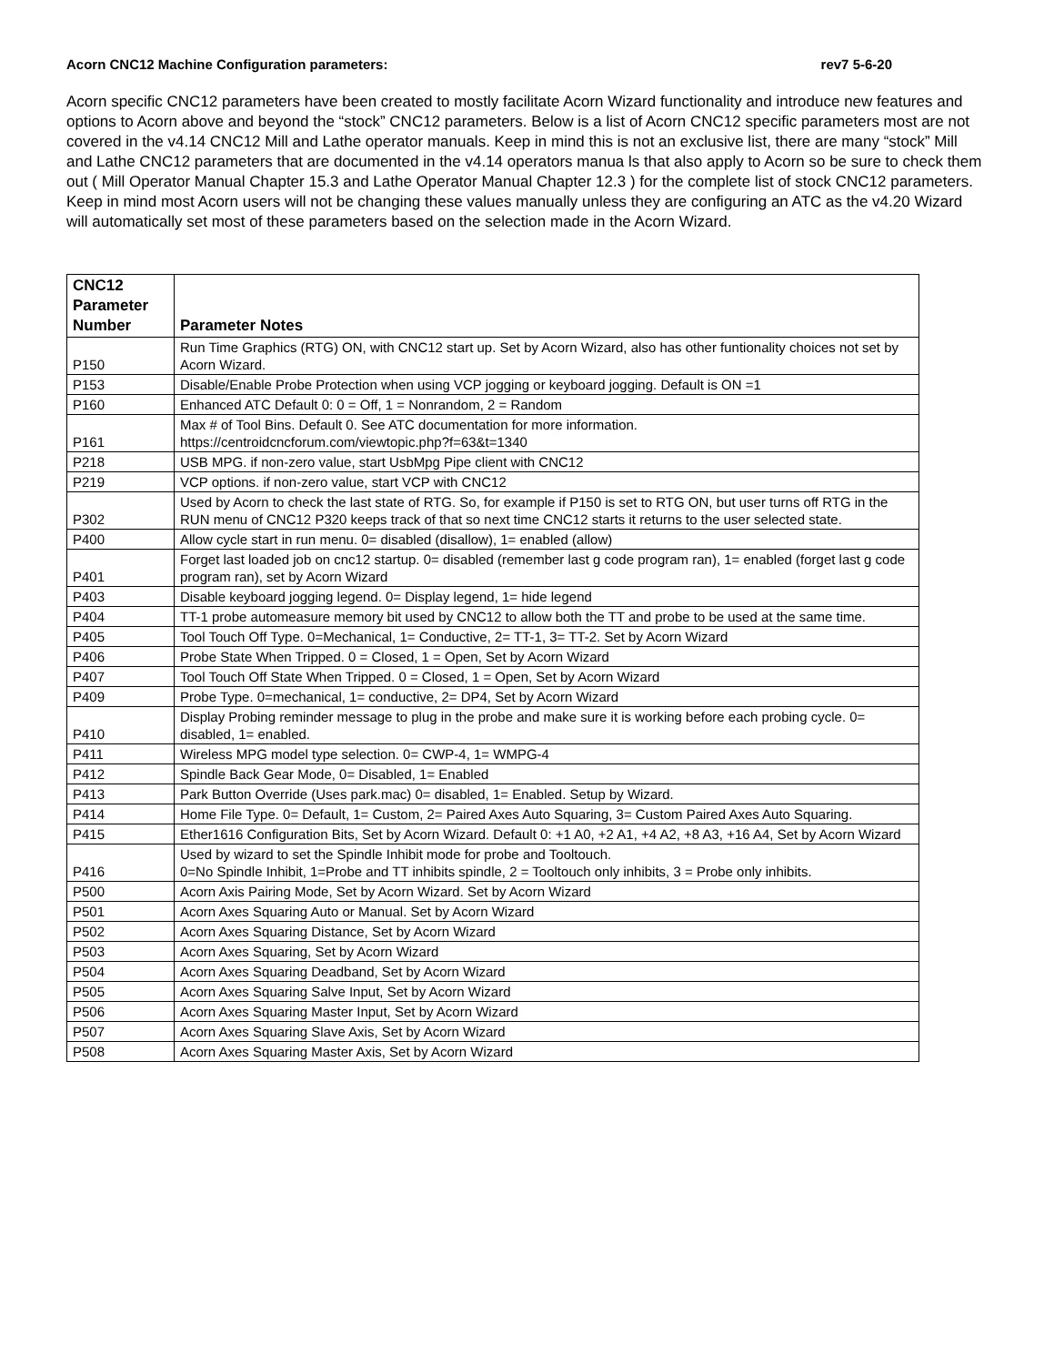Acorn CNC12 Machine Configuration parameters: rev7 5-6-20
Acorn specific CNC12 parameters have been created to mostly facilitate Acorn Wizard functionality and introduce new features and options to Acorn above and beyond the “stock” CNC12 parameters. Below is a list of Acorn CNC12 specific parameters most are not covered in the v4.14 CNC12 Mill and Lathe operator manuals. Keep in mind this is not an exclusive list, there are many “stock” Mill and Lathe CNC12 parameters that are documented in the v4.14 operators manua ls that also apply to Acorn so be sure to check them out ( Mill Operator Manual Chapter 15.3 and Lathe Operator Manual Chapter 12.3 ) for the complete list of stock CNC12 parameters. Keep in mind most Acorn users will not be changing these values manually unless they are configuring an ATC as the v4.20 Wizard will automatically set most of these parameters based on the selection made in the Acorn Wizard.
| CNC12 Parameter Number | Parameter Notes |
| --- | --- |
| P150 | Run Time Graphics (RTG) ON, with CNC12 start up. Set by Acorn Wizard, also has other funtionality choices not set by Acorn Wizard. |
| P153 | Disable/Enable Probe Protection when using VCP jogging or keyboard jogging. Default is ON =1 |
| P160 | Enhanced ATC Default 0: 0 = Off, 1 = Nonrandom, 2 = Random |
| P161 | Max # of Tool Bins. Default 0. See ATC documentation for more information. https://centroidcncforum.com/viewtopic.php?f=63&t=1340 |
| P218 | USB MPG. if non-zero value, start UsbMpg Pipe client with CNC12 |
| P219 | VCP options. if non-zero value, start VCP with CNC12 |
| P302 | Used by Acorn to check the last state of RTG. So, for example if P150 is set to RTG ON, but user turns off RTG in the RUN menu of CNC12 P320 keeps track of that so next time CNC12 starts it returns to the user selected state. |
| P400 | Allow cycle start in run menu. 0= disabled (disallow), 1= enabled (allow) |
| P401 | Forget last loaded job on cnc12 startup. 0= disabled (remember last g code program ran), 1= enabled (forget last g code program ran), set by Acorn Wizard |
| P403 | Disable keyboard jogging legend. 0= Display legend, 1= hide legend |
| P404 | TT-1 probe automeasure memory bit used by CNC12 to allow both the TT and probe to be used at the same time. |
| P405 | Tool Touch Off Type. 0=Mechanical, 1= Conductive, 2= TT-1, 3= TT-2. Set by Acorn Wizard |
| P406 | Probe State When Tripped. 0 = Closed, 1 = Open, Set by Acorn Wizard |
| P407 | Tool Touch Off State When Tripped. 0 = Closed, 1 = Open, Set by Acorn Wizard |
| P409 | Probe Type. 0=mechanical, 1= conductive, 2= DP4, Set by Acorn Wizard |
| P410 | Display Probing reminder message to plug in the probe and make sure it is working before each probing cycle. 0= disabled, 1= enabled. |
| P411 | Wireless MPG model type selection. 0= CWP-4, 1= WMPG-4 |
| P412 | Spindle Back Gear Mode, 0= Disabled, 1= Enabled |
| P413 | Park Button Override (Uses park.mac) 0= disabled, 1= Enabled. Setup by Wizard. |
| P414 | Home File Type. 0= Default, 1= Custom, 2= Paired Axes Auto Squaring, 3= Custom Paired Axes Auto Squaring. |
| P415 | Ether1616 Configuration Bits, Set by Acorn Wizard. Default 0: +1 A0, +2 A1, +4 A2, +8 A3, +16 A4, Set by Acorn Wizard |
| P416 | Used by wizard to set the Spindle Inhibit mode for probe and Tooltouch. 0=No Spindle Inhibit, 1=Probe and TT inhibits spindle, 2 = Tooltouch only inhibits, 3 = Probe only inhibits. |
| P500 | Acorn Axis Pairing Mode, Set by Acorn Wizard. Set by Acorn Wizard |
| P501 | Acorn Axes Squaring Auto or Manual. Set by Acorn Wizard |
| P502 | Acorn Axes Squaring Distance, Set by Acorn Wizard |
| P503 | Acorn Axes Squaring, Set by Acorn Wizard |
| P504 | Acorn Axes Squaring Deadband, Set by Acorn Wizard |
| P505 | Acorn Axes Squaring Salve Input, Set by Acorn Wizard |
| P506 | Acorn Axes Squaring Master Input, Set by Acorn Wizard |
| P507 | Acorn Axes Squaring Slave Axis, Set by Acorn Wizard |
| P508 | Acorn Axes Squaring Master Axis, Set by Acorn Wizard |